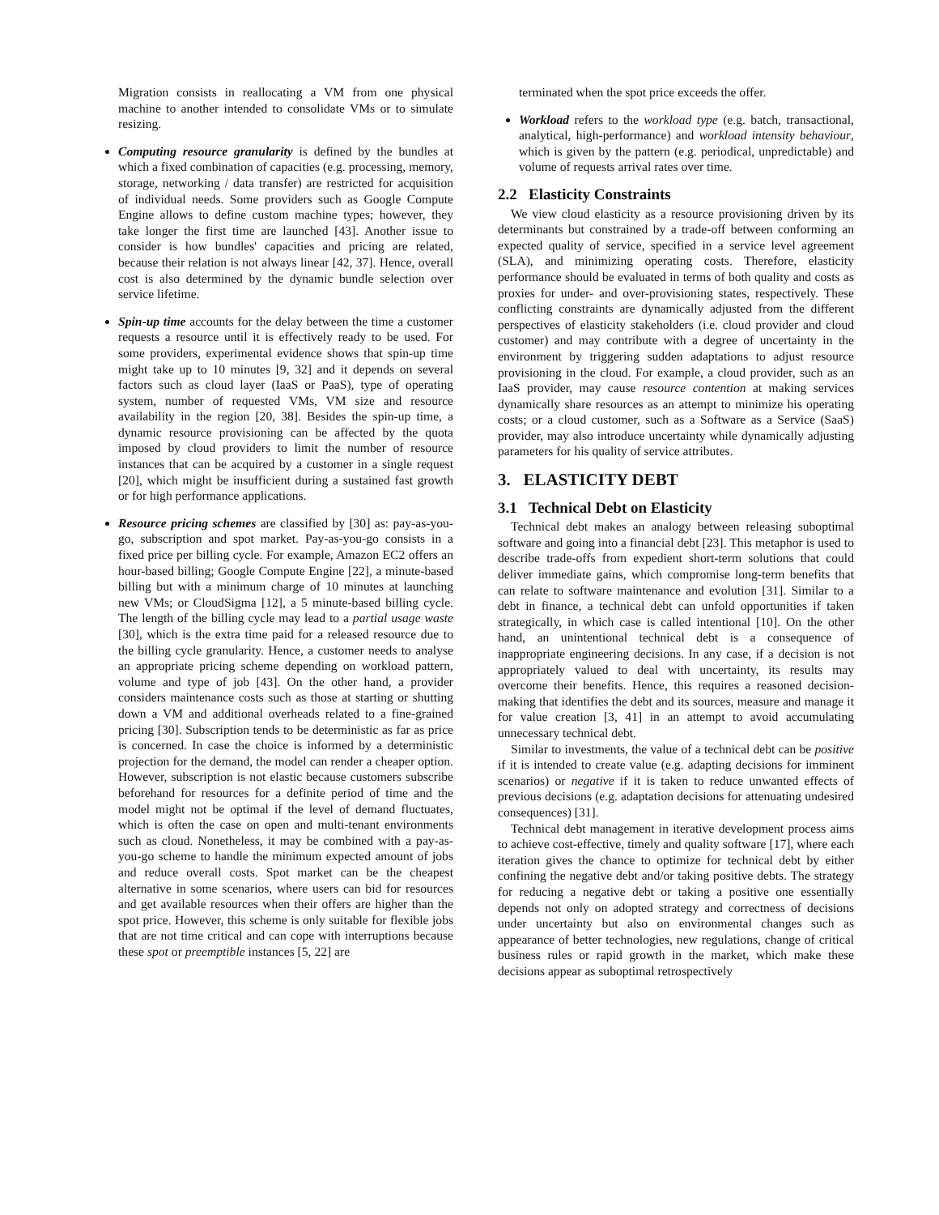Migration consists in reallocating a VM from one physical machine to another intended to consolidate VMs or to simulate resizing.
Computing resource granularity is defined by the bundles at which a fixed combination of capacities (e.g. processing, memory, storage, networking / data transfer) are restricted for acquisition of individual needs. Some providers such as Google Compute Engine allows to define custom machine types; however, they take longer the first time are launched [43]. Another issue to consider is how bundles' capacities and pricing are related, because their relation is not always linear [42, 37]. Hence, overall cost is also determined by the dynamic bundle selection over service lifetime.
Spin-up time accounts for the delay between the time a customer requests a resource until it is effectively ready to be used. For some providers, experimental evidence shows that spin-up time might take up to 10 minutes [9, 32] and it depends on several factors such as cloud layer (IaaS or PaaS), type of operating system, number of requested VMs, VM size and resource availability in the region [20, 38]. Besides the spin-up time, a dynamic resource provisioning can be affected by the quota imposed by cloud providers to limit the number of resource instances that can be acquired by a customer in a single request [20], which might be insufficient during a sustained fast growth or for high performance applications.
Resource pricing schemes are classified by [30] as: pay-as-you-go, subscription and spot market. Pay-as-you-go consists in a fixed price per billing cycle. For example, Amazon EC2 offers an hour-based billing; Google Compute Engine [22], a minute-based billing but with a minimum charge of 10 minutes at launching new VMs; or CloudSigma [12], a 5 minute-based billing cycle. The length of the billing cycle may lead to a partial usage waste [30], which is the extra time paid for a released resource due to the billing cycle granularity. Hence, a customer needs to analyse an appropriate pricing scheme depending on workload pattern, volume and type of job [43]. On the other hand, a provider considers maintenance costs such as those at starting or shutting down a VM and additional overheads related to a fine-grained pricing [30]. Subscription tends to be deterministic as far as price is concerned. In case the choice is informed by a deterministic projection for the demand, the model can render a cheaper option. However, subscription is not elastic because customers subscribe beforehand for resources for a definite period of time and the model might not be optimal if the level of demand fluctuates, which is often the case on open and multi-tenant environments such as cloud. Nonetheless, it may be combined with a pay-as-you-go scheme to handle the minimum expected amount of jobs and reduce overall costs. Spot market can be the cheapest alternative in some scenarios, where users can bid for resources and get available resources when their offers are higher than the spot price. However, this scheme is only suitable for flexible jobs that are not time critical and can cope with interruptions because these spot or preemptible instances [5, 22] are
terminated when the spot price exceeds the offer.
Workload refers to the workload type (e.g. batch, transactional, analytical, high-performance) and workload intensity behaviour, which is given by the pattern (e.g. periodical, unpredictable) and volume of requests arrival rates over time.
2.2 Elasticity Constraints
We view cloud elasticity as a resource provisioning driven by its determinants but constrained by a trade-off between conforming an expected quality of service, specified in a service level agreement (SLA), and minimizing operating costs. Therefore, elasticity performance should be evaluated in terms of both quality and costs as proxies for under- and over-provisioning states, respectively. These conflicting constraints are dynamically adjusted from the different perspectives of elasticity stakeholders (i.e. cloud provider and cloud customer) and may contribute with a degree of uncertainty in the environment by triggering sudden adaptations to adjust resource provisioning in the cloud. For example, a cloud provider, such as an IaaS provider, may cause resource contention at making services dynamically share resources as an attempt to minimize his operating costs; or a cloud customer, such as a Software as a Service (SaaS) provider, may also introduce uncertainty while dynamically adjusting parameters for his quality of service attributes.
3. ELASTICITY DEBT
3.1 Technical Debt on Elasticity
Technical debt makes an analogy between releasing suboptimal software and going into a financial debt [23]. This metaphor is used to describe trade-offs from expedient short-term solutions that could deliver immediate gains, which compromise long-term benefits that can relate to software maintenance and evolution [31]. Similar to a debt in finance, a technical debt can unfold opportunities if taken strategically, in which case is called intentional [10]. On the other hand, an unintentional technical debt is a consequence of inappropriate engineering decisions. In any case, if a decision is not appropriately valued to deal with uncertainty, its results may overcome their benefits. Hence, this requires a reasoned decision-making that identifies the debt and its sources, measure and manage it for value creation [3, 41] in an attempt to avoid accumulating unnecessary technical debt.
Similar to investments, the value of a technical debt can be positive if it is intended to create value (e.g. adapting decisions for imminent scenarios) or negative if it is taken to reduce unwanted effects of previous decisions (e.g. adaptation decisions for attenuating undesired consequences) [31].
Technical debt management in iterative development process aims to achieve cost-effective, timely and quality software [17], where each iteration gives the chance to optimize for technical debt by either confining the negative debt and/or taking positive debts. The strategy for reducing a negative debt or taking a positive one essentially depends not only on adopted strategy and correctness of decisions under uncertainty but also on environmental changes such as appearance of better technologies, new regulations, change of critical business rules or rapid growth in the market, which make these decisions appear as suboptimal retrospectively